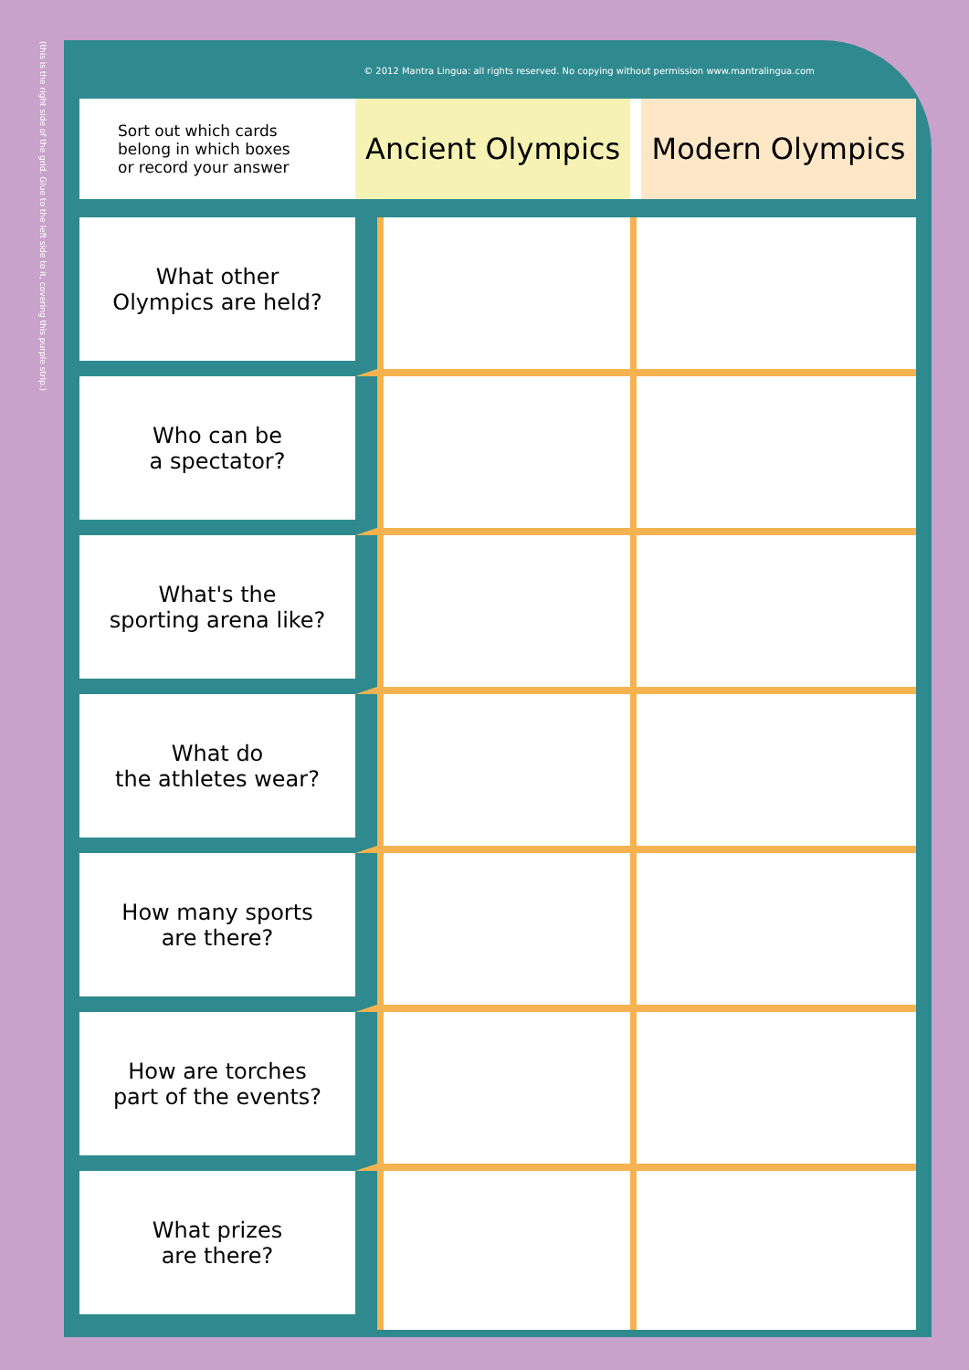(this is the right side of the grid. Glue to the left side to it, covering this purple strip.)
© 2012 Mantra Lingua: all rights reserved. No copying without permission www.mantralingua.com
| Sort out which cards belong in which boxes or record your answer | Ancient Olympics | Modern Olympics |
| What other Olympics are held? | | |
| Who can be a spectator? | | |
| What's the sporting arena like? | | |
| What do the athletes wear? | | |
| How many sports are there? | | |
| How are torches part of the events? | | |
| What prizes are there? | | |